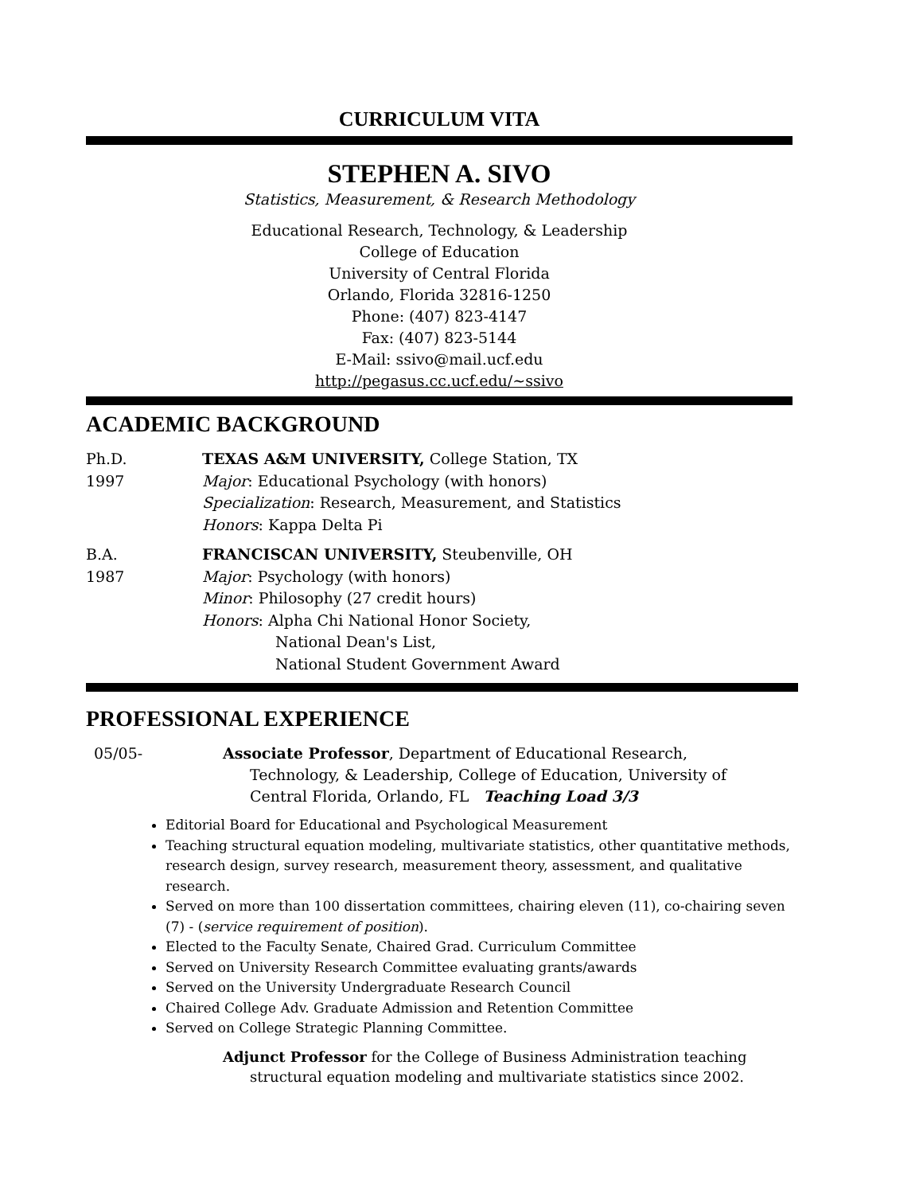CURRICULUM VITA
STEPHEN A. SIVO
Statistics, Measurement, & Research Methodology
Educational Research, Technology, & Leadership
College of Education
University of Central Florida
Orlando, Florida 32816-1250
Phone: (407) 823-4147
Fax: (407) 823-5144
E-Mail: ssivo@mail.ucf.edu
http://pegasus.cc.ucf.edu/~ssivo
ACADEMIC BACKGROUND
Ph.D.
1997
TEXAS A&M UNIVERSITY, College Station, TX
Major: Educational Psychology (with honors)
Specialization: Research, Measurement, and Statistics
Honors: Kappa Delta Pi
B.A.
1987
FRANCISCAN UNIVERSITY, Steubenville, OH
Major: Psychology (with honors)
Minor: Philosophy (27 credit hours)
Honors: Alpha Chi National Honor Society,
National Dean's List,
National Student Government Award
PROFESSIONAL EXPERIENCE
05/05- Associate Professor, Department of Educational Research,
Technology, & Leadership, College of Education, University of
Central Florida, Orlando, FL Teaching Load 3/3
Editorial Board for Educational and Psychological Measurement
Teaching structural equation modeling, multivariate statistics, other quantitative methods, research design, survey research, measurement theory, assessment, and qualitative research.
Served on more than 100 dissertation committees, chairing eleven (11), co-chairing seven (7) - (service requirement of position).
Elected to the Faculty Senate, Chaired Grad. Curriculum Committee
Served on University Research Committee evaluating grants/awards
Served on the University Undergraduate Research Council
Chaired College Adv. Graduate Admission and Retention Committee
Served on College Strategic Planning Committee.
Adjunct Professor for the College of Business Administration teaching
structural equation modeling and multivariate statistics since 2002.